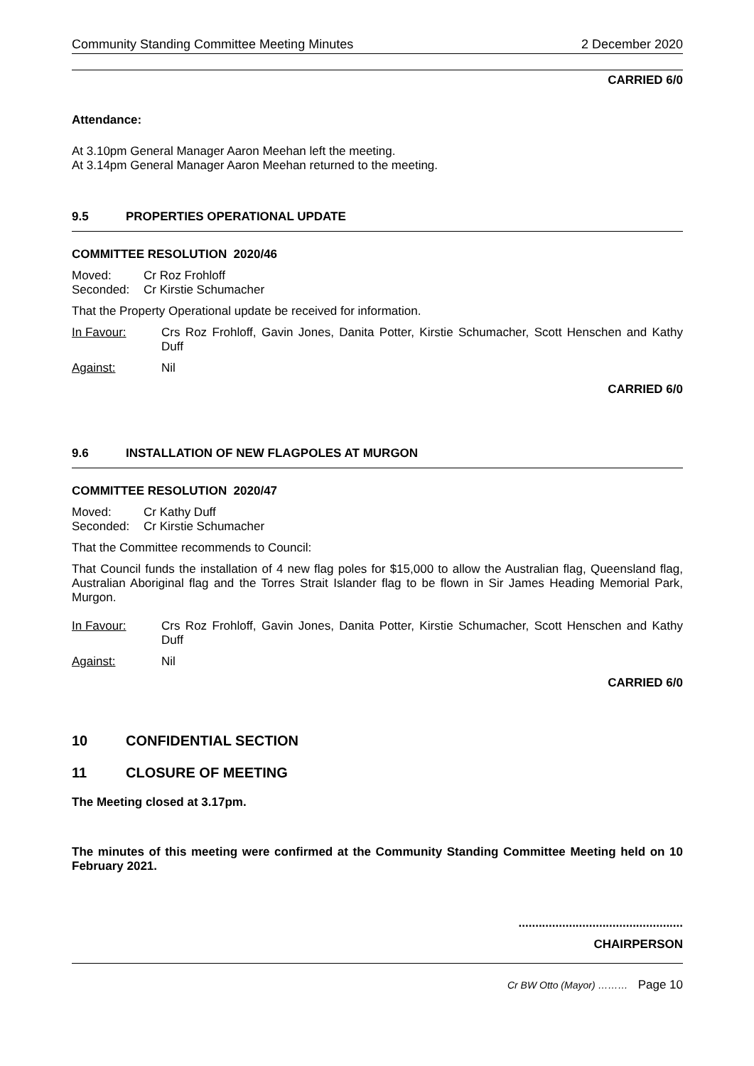Community Standing Committee Meeting Minutes 2 December 2020
CARRIED 6/0
Attendance:
At 3.10pm General Manager Aaron Meehan left the meeting.
At 3.14pm General Manager Aaron Meehan returned to the meeting.
9.5 PROPERTIES OPERATIONAL UPDATE
COMMITTEE RESOLUTION 2020/46
Moved: Cr Roz Frohloff
Seconded: Cr Kirstie Schumacher
That the Property Operational update be received for information.
In Favour: Crs Roz Frohloff, Gavin Jones, Danita Potter, Kirstie Schumacher, Scott Henschen and Kathy Duff
Against: Nil
CARRIED 6/0
9.6 INSTALLATION OF NEW FLAGPOLES AT MURGON
COMMITTEE RESOLUTION 2020/47
Moved: Cr Kathy Duff
Seconded: Cr Kirstie Schumacher
That the Committee recommends to Council:
That Council funds the installation of 4 new flag poles for $15,000 to allow the Australian flag, Queensland flag, Australian Aboriginal flag and the Torres Strait Islander flag to be flown in Sir James Heading Memorial Park, Murgon.
In Favour: Crs Roz Frohloff, Gavin Jones, Danita Potter, Kirstie Schumacher, Scott Henschen and Kathy Duff
Against: Nil
CARRIED 6/0
10 CONFIDENTIAL SECTION
11 CLOSURE OF MEETING
The Meeting closed at 3.17pm.
The minutes of this meeting were confirmed at the Community Standing Committee Meeting held on 10 February 2021.
.................................................
CHAIRPERSON
Cr BW Otto (Mayor) ……… Page 10